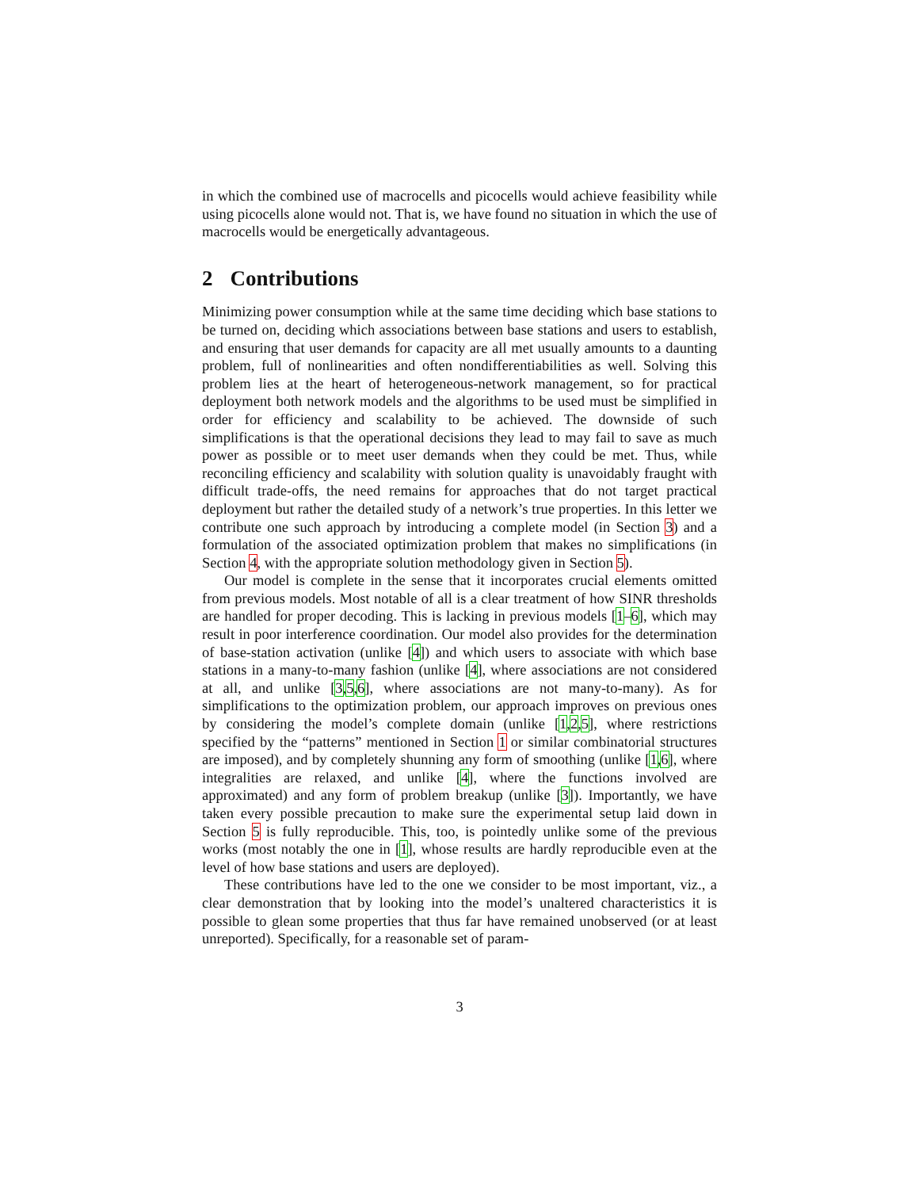in which the combined use of macrocells and picocells would achieve feasibility while using picocells alone would not. That is, we have found no situation in which the use of macrocells would be energetically advantageous.
2 Contributions
Minimizing power consumption while at the same time deciding which base stations to be turned on, deciding which associations between base stations and users to establish, and ensuring that user demands for capacity are all met usually amounts to a daunting problem, full of nonlinearities and often nondifferentiabilities as well. Solving this problem lies at the heart of heterogeneous-network management, so for practical deployment both network models and the algorithms to be used must be simplified in order for efficiency and scalability to be achieved. The downside of such simplifications is that the operational decisions they lead to may fail to save as much power as possible or to meet user demands when they could be met. Thus, while reconciling efficiency and scalability with solution quality is unavoidably fraught with difficult trade-offs, the need remains for approaches that do not target practical deployment but rather the detailed study of a network’s true properties. In this letter we contribute one such approach by introducing a complete model (in Section 3) and a formulation of the associated optimization problem that makes no simplifications (in Section 4, with the appropriate solution methodology given in Section 5).
Our model is complete in the sense that it incorporates crucial elements omitted from previous models. Most notable of all is a clear treatment of how SINR thresholds are handled for proper decoding. This is lacking in previous models [1–6], which may result in poor interference coordination. Our model also provides for the determination of base-station activation (unlike [4]) and which users to associate with which base stations in a many-to-many fashion (unlike [4], where associations are not considered at all, and unlike [3,5,6], where associations are not many-to-many). As for simplifications to the optimization problem, our approach improves on previous ones by considering the model’s complete domain (unlike [1,2,5], where restrictions specified by the “patterns” mentioned in Section 1 or similar combinatorial structures are imposed), and by completely shunning any form of smoothing (unlike [1,6], where integralities are relaxed, and unlike [4], where the functions involved are approximated) and any form of problem breakup (unlike [3]). Importantly, we have taken every possible precaution to make sure the experimental setup laid down in Section 5 is fully reproducible. This, too, is pointedly unlike some of the previous works (most notably the one in [1], whose results are hardly reproducible even at the level of how base stations and users are deployed).
These contributions have led to the one we consider to be most important, viz., a clear demonstration that by looking into the model’s unaltered characteristics it is possible to glean some properties that thus far have remained unobserved (or at least unreported). Specifically, for a reasonable set of param-
3